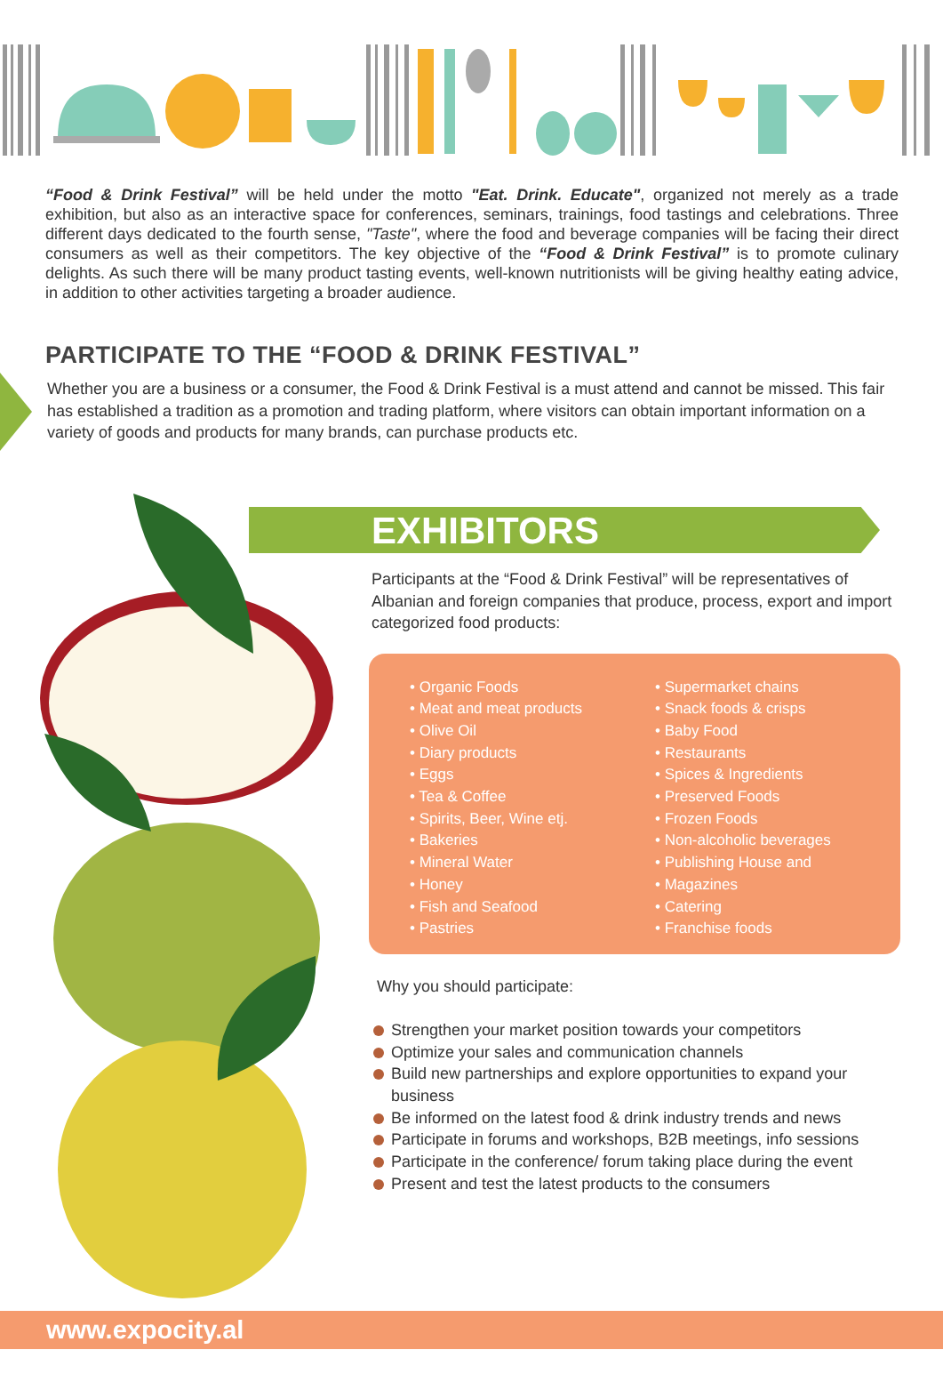“Food & Drink Festival” will be held under the motto "Eat. Drink. Educate", organized not merely as a trade exhibition, but also as an interactive space for conferences, seminars, trainings, food tastings and celebrations. Three different days dedicated to the fourth sense, "Taste", where the food and beverage companies will be facing their direct consumers as well as their competitors. The key objective of the “Food & Drink Festival” is to promote culinary delights. As such there will be many product tasting events, well-known nutritionists will be giving healthy eating advice, in addition to other activities targeting a broader audience.
PARTICIPATE TO THE “FOOD & DRINK FESTIVAL”
Whether you are a business or a consumer, the Food & Drink Festival is a must attend and cannot be missed. This fair has established a tradition as a promotion and trading platform, where visitors can obtain important information on a variety of goods and products for many brands, can purchase products etc.
EXHIBITORS
Participants at the “Food & Drink Festival” will be representatives of Albanian and foreign companies that produce, process, export and import categorized food products:
• Organic Foods
• Meat and meat products
• Olive Oil
• Diary products
• Eggs
• Tea & Coffee
• Spirits, Beer, Wine etj.
• Bakeries
• Mineral Water
• Honey
• Fish and Seafood
• Pastries
• Supermarket chains
• Snack foods & crisps
• Baby Food
• Restaurants
• Spices & Ingredients
• Preserved Foods
• Frozen Foods
• Non-alcoholic beverages
• Publishing House and
• Magazines
• Catering
• Franchise foods
Why you should participate:
Strengthen your market position towards your competitors
Optimize your sales and communication channels
Build new partnerships and explore opportunities to expand your business
Be informed on the latest food & drink industry trends and news
Participate in forums and workshops, B2B meetings, info sessions
Participate in the conference/ forum taking place during the event
Present and test the latest products to the consumers
www.expocity.al